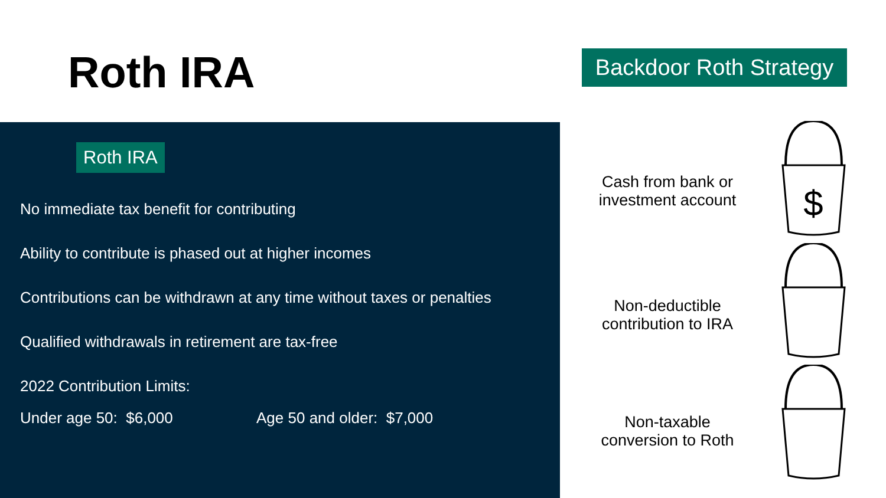Roth IRA
Backdoor Roth Strategy
Roth IRA
No immediate tax benefit for contributing
Ability to contribute is phased out at higher incomes
Contributions can be withdrawn at any time without taxes or penalties
Qualified withdrawals in retirement are tax-free
2022 Contribution Limits:
Under age 50: $6,000 Age 50 and older: $7,000
Cash from bank or
investment account
Non-deductible
contribution to IRA
Non-taxable
conversion to Roth
$